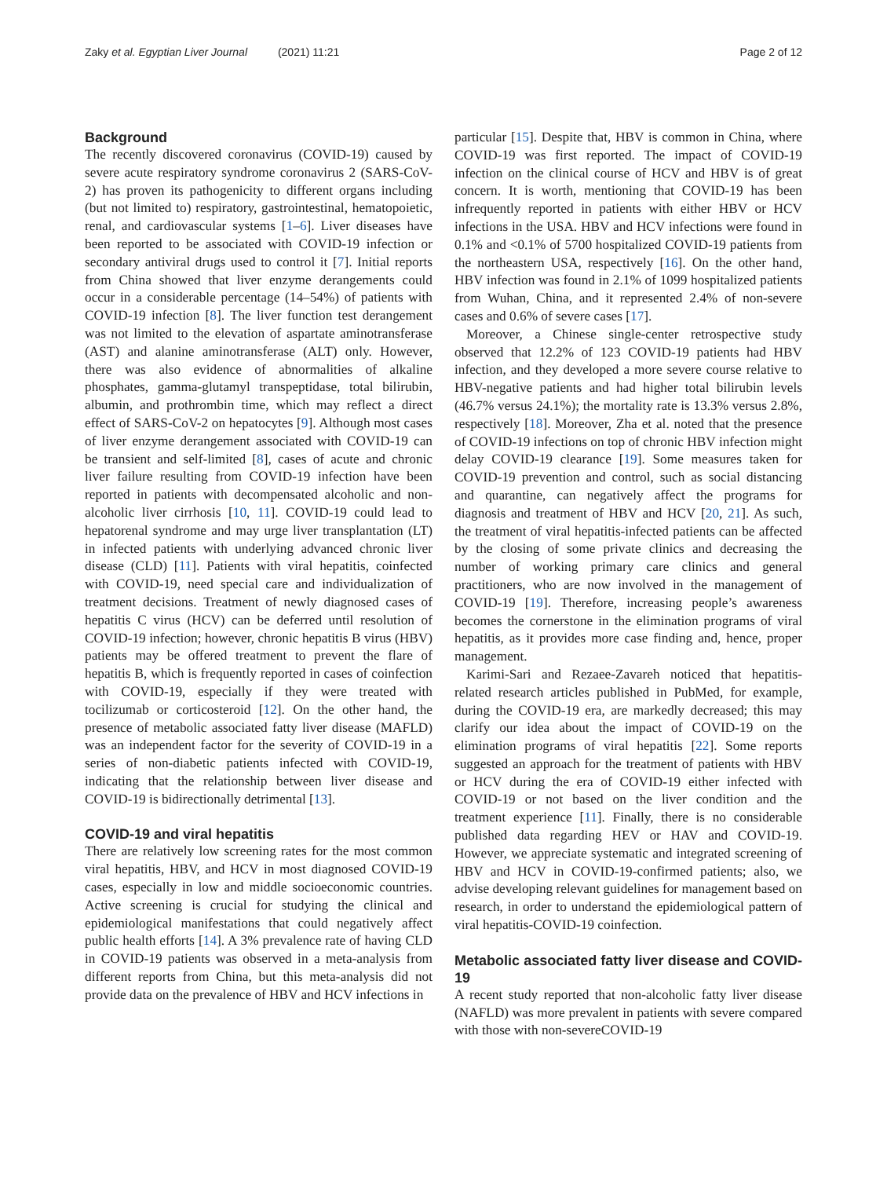Zaky et al. Egyptian Liver Journal (2021) 11:21 Page 2 of 12
Background
The recently discovered coronavirus (COVID-19) caused by severe acute respiratory syndrome coronavirus 2 (SARS-CoV-2) has proven its pathogenicity to different organs including (but not limited to) respiratory, gastrointestinal, hematopoietic, renal, and cardiovascular systems [1–6]. Liver diseases have been reported to be associated with COVID-19 infection or secondary antiviral drugs used to control it [7]. Initial reports from China showed that liver enzyme derangements could occur in a considerable percentage (14–54%) of patients with COVID-19 infection [8]. The liver function test derangement was not limited to the elevation of aspartate aminotransferase (AST) and alanine aminotransferase (ALT) only. However, there was also evidence of abnormalities of alkaline phosphates, gamma-glutamyl transpeptidase, total bilirubin, albumin, and prothrombin time, which may reflect a direct effect of SARS-CoV-2 on hepatocytes [9]. Although most cases of liver enzyme derangement associated with COVID-19 can be transient and self-limited [8], cases of acute and chronic liver failure resulting from COVID-19 infection have been reported in patients with decompensated alcoholic and non-alcoholic liver cirrhosis [10, 11]. COVID-19 could lead to hepatorenal syndrome and may urge liver transplantation (LT) in infected patients with underlying advanced chronic liver disease (CLD) [11]. Patients with viral hepatitis, coinfected with COVID-19, need special care and individualization of treatment decisions. Treatment of newly diagnosed cases of hepatitis C virus (HCV) can be deferred until resolution of COVID-19 infection; however, chronic hepatitis B virus (HBV) patients may be offered treatment to prevent the flare of hepatitis B, which is frequently reported in cases of coinfection with COVID-19, especially if they were treated with tocilizumab or corticosteroid [12]. On the other hand, the presence of metabolic associated fatty liver disease (MAFLD) was an independent factor for the severity of COVID-19 in a series of non-diabetic patients infected with COVID-19, indicating that the relationship between liver disease and COVID-19 is bidirectionally detrimental [13].
COVID-19 and viral hepatitis
There are relatively low screening rates for the most common viral hepatitis, HBV, and HCV in most diagnosed COVID-19 cases, especially in low and middle socioeconomic countries. Active screening is crucial for studying the clinical and epidemiological manifestations that could negatively affect public health efforts [14]. A 3% prevalence rate of having CLD in COVID-19 patients was observed in a meta-analysis from different reports from China, but this meta-analysis did not provide data on the prevalence of HBV and HCV infections in
particular [15]. Despite that, HBV is common in China, where COVID-19 was first reported. The impact of COVID-19 infection on the clinical course of HCV and HBV is of great concern. It is worth, mentioning that COVID-19 has been infrequently reported in patients with either HBV or HCV infections in the USA. HBV and HCV infections were found in 0.1% and <0.1% of 5700 hospitalized COVID-19 patients from the northeastern USA, respectively [16]. On the other hand, HBV infection was found in 2.1% of 1099 hospitalized patients from Wuhan, China, and it represented 2.4% of non-severe cases and 0.6% of severe cases [17].
Moreover, a Chinese single-center retrospective study observed that 12.2% of 123 COVID-19 patients had HBV infection, and they developed a more severe course relative to HBV-negative patients and had higher total bilirubin levels (46.7% versus 24.1%); the mortality rate is 13.3% versus 2.8%, respectively [18]. Moreover, Zha et al. noted that the presence of COVID-19 infections on top of chronic HBV infection might delay COVID-19 clearance [19]. Some measures taken for COVID-19 prevention and control, such as social distancing and quarantine, can negatively affect the programs for diagnosis and treatment of HBV and HCV [20, 21]. As such, the treatment of viral hepatitis-infected patients can be affected by the closing of some private clinics and decreasing the number of working primary care clinics and general practitioners, who are now involved in the management of COVID-19 [19]. Therefore, increasing people’s awareness becomes the cornerstone in the elimination programs of viral hepatitis, as it provides more case finding and, hence, proper management.
Karimi-Sari and Rezaee-Zavareh noticed that hepatitis-related research articles published in PubMed, for example, during the COVID-19 era, are markedly decreased; this may clarify our idea about the impact of COVID-19 on the elimination programs of viral hepatitis [22]. Some reports suggested an approach for the treatment of patients with HBV or HCV during the era of COVID-19 either infected with COVID-19 or not based on the liver condition and the treatment experience [11]. Finally, there is no considerable published data regarding HEV or HAV and COVID-19. However, we appreciate systematic and integrated screening of HBV and HCV in COVID-19-confirmed patients; also, we advise developing relevant guidelines for management based on research, in order to understand the epidemiological pattern of viral hepatitis-COVID-19 coinfection.
Metabolic associated fatty liver disease and COVID-19
A recent study reported that non-alcoholic fatty liver disease (NAFLD) was more prevalent in patients with severe compared with those with non-severeCOVID-19